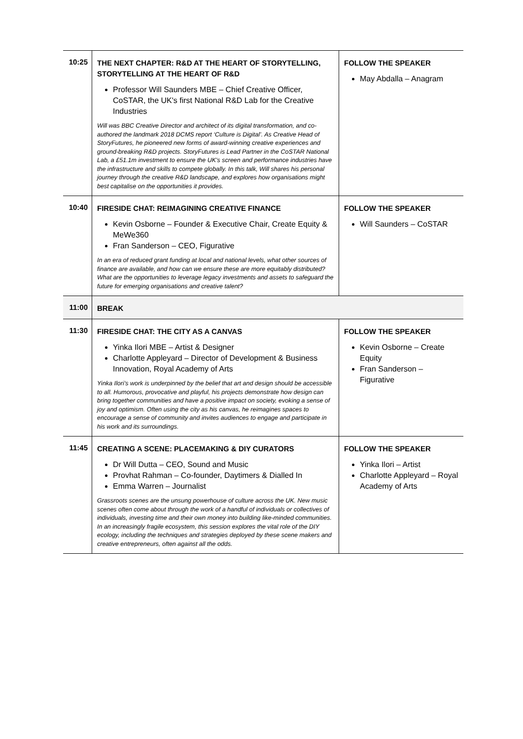| 10:25 | THE NEXT CHAPTER: R&D AT THE HEART OF STORYTELLING, STORYTELLING AT THE HEART OF R&D Professor Will Saunders MBE – Chief Creative Officer, CoSTAR, the UK's first National R&D Lab for the Creative Industries Will was BBC Creative Director and architect of its digital transformation, and co-authored the landmark 2018 DCMS report ‘Culture is Digital’. As Creative Head of StoryFutures, he pioneered new forms of award-winning creative experiences and ground-breaking R&D projects. StoryFutures is Lead Partner in the CoSTAR National Lab, a £51.1m investment to ensure the UK's screen and performance industries have the infrastructure and skills to compete globally. In this talk, Will shares his personal journey through the creative R&D landscape, and explores how organisations might best capitalise on the opportunities it provides. | FOLLOW THE SPEAKER May Abdalla – Anagram |
| 10:40 | FIRESIDE CHAT: REIMAGINING CREATIVE FINANCE Kevin Osborne – Founder & Executive Chair, Create Equity & MeWe360 Fran Sanderson – CEO, Figurative In an era of reduced grant funding at local and national levels, what other sources of finance are available, and how can we ensure these are more equitably distributed? What are the opportunities to leverage legacy investments and assets to safeguard the future for emerging organisations and creative talent? | FOLLOW THE SPEAKER Will Saunders – CoSTAR |
| 11:00 | BREAK | |
| 11:30 | FIRESIDE CHAT: THE CITY AS A CANVAS Yinka Ilori MBE – Artist & Designer Charlotte Appleyard – Director of Development & Business Innovation, Royal Academy of Arts Yinka Ilori’s work is underpinned by the belief that art and design should be accessible to all. Humorous, provocative and playful, his projects demonstrate how design can bring together communities and have a positive impact on society, evoking a sense of joy and optimism. Often using the city as his canvas, he reimagines spaces to encourage a sense of community and invites audiences to engage and participate in his work and its surroundings. | FOLLOW THE SPEAKER Kevin Osborne – Create Equity Fran Sanderson – Figurative |
| 11:45 | CREATING A SCENE: PLACEMAKING & DIY CURATORS Dr Will Dutta – CEO, Sound and Music Provhat Rahman – Co-founder, Daytimers & Dialled In Emma Warren – Journalist Grassroots scenes are the unsung powerhouse of culture across the UK. New music scenes often come about through the work of a handful of individuals or collectives of individuals, investing time and their own money into building like-minded communities. In an increasingly fragile ecosystem, this session explores the vital role of the DIY ecology, including the techniques and strategies deployed by these scene makers and creative entrepreneurs, often against all the odds. | FOLLOW THE SPEAKER Yinka Ilori – Artist Charlotte Appleyard – Royal Academy of Arts |